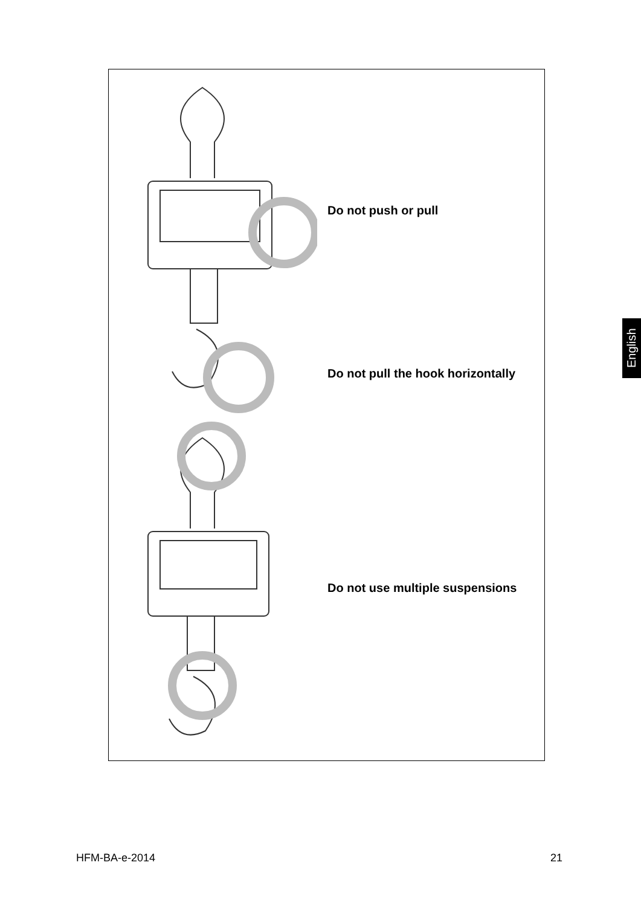Do not push or pull
Do not pull the hook horizontally
Do not use multiple suspensions
English
HFM-BA-e-2014 21